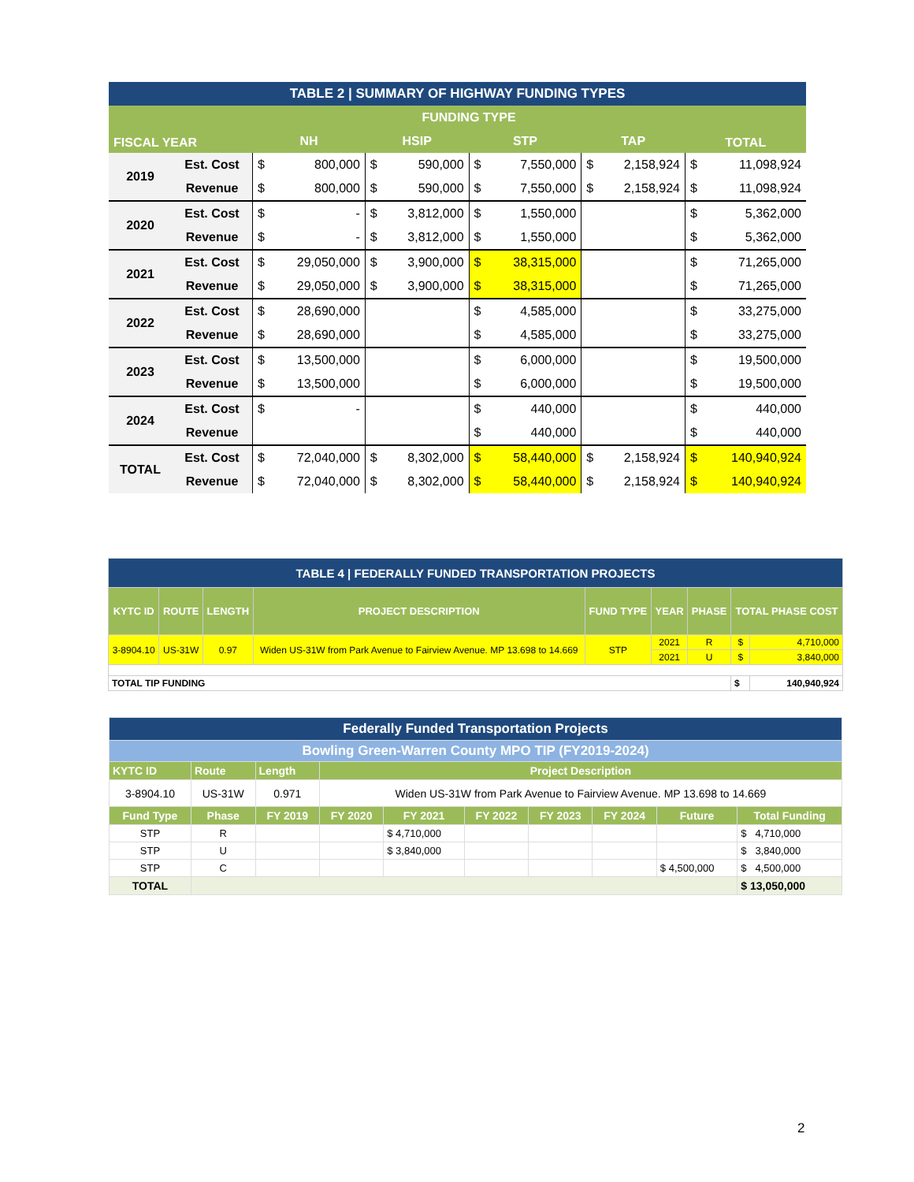| TABLE 2 / SUMMARY OF HIGHWAY FUNDING TYPES | | | | | | | | | | | |
| FISCAL YEAR | | FUNDING TYPE | | | | | | | | TOTAL | |
| | | NH | | HSIP | | STP | | TAP | | | |
| 2019 | Est. Cost | $ | 800,000 | $ | 590,000 | $ | 7,550,000 | $ | 2,158,924 | $ | 11,098,924 |
| | Revenue | $ | 800,000 | $ | 590,000 | $ | 7,550,000 | $ | 2,158,924 | $ | 11,098,924 |
| 2020 | Est. Cost | $ | - | $ | 3,812,000 | $ | 1,550,000 | | | $ | 5,362,000 |
| | Revenue | $ | - | $ | 3,812,000 | $ | 1,550,000 | | | $ | 5,362,000 |
| 2021 | Est. Cost | $ | 29,050,000 | $ | 3,900,000 | $ | 38,315,000 | | | $ | 71,265,000 |
| | Revenue | $ | 29,050,000 | $ | 3,900,000 | $ | 38,315,000 | | | $ | 71,265,000 |
| 2022 | Est. Cost | $ | 28,690,000 | | | $ | 4,585,000 | | | $ | 33,275,000 |
| | Revenue | $ | 28,690,000 | | | $ | 4,585,000 | | | $ | 33,275,000 |
| 2023 | Est. Cost | $ | 13,500,000 | | | $ | 6,000,000 | | | $ | 19,500,000 |
| | Revenue | $ | 13,500,000 | | | $ | 6,000,000 | | | $ | 19,500,000 |
| 2024 | Est. Cost | $ | - | | | $ | 440,000 | | | $ | 440,000 |
| | Revenue | | | | | $ | 440,000 | | | $ | 440,000 |
| TOTAL | Est. Cost | $ | 72,040,000 | $ | 8,302,000 | $ | 58,440,000 | $ | 2,158,924 | $ | 140,940,924 |
| | Revenue | $ | 72,040,000 | $ | 8,302,000 | $ | 58,440,000 | $ | 2,158,924 | $ | 140,940,924 |
| TABLE 4 / FEDERALLY FUNDED TRANSPORTATION PROJECTS | | | | | | | | |
| KYTC ID | ROUTE | LENGTH | PROJECT DESCRIPTION | FUND TYPE | YEAR | PHASE | TOTAL PHASE COST | |
| 3-8904.10 | US-31W | 0.97 | Widen US-31W from Park Avenue to Fairview Avenue. MP 13.698 to 14.669 | STP | 2021 | R | $ | 4,710,000 |
| | | | | | 2021 | U | $ | 3,840,000 |
| TOTAL TIP FUNDING | | | | | | | $ | 140,940,924 |
| Federally Funded Transportation Projects | | | | | | | | | |
| Bowling Green-Warren County MPO TIP (FY2019-2024) | | | | | | | | | |
| KYTC ID | Route | Length | Project Description | | | | | | |
| 3-8904.10 | US-31W | 0.971 | Widen US-31W from Park Avenue to Fairview Avenue. MP 13.698 to 14.669 | | | | | | |
| Fund Type | Phase | FY 2019 | FY 2020 | FY 2021 | FY 2022 | FY 2023 | FY 2024 | Future | Total Funding |
| STP | R | | | $ 4,710,000 | | | | | $ 4,710,000 |
| STP | U | | | $ 3,840,000 | | | | | $ 3,840,000 |
| STP | C | | | | | | | $ 4,500,000 | $ 4,500,000 |
| TOTAL | | | | | | | | | $ 13,050,000 |
2